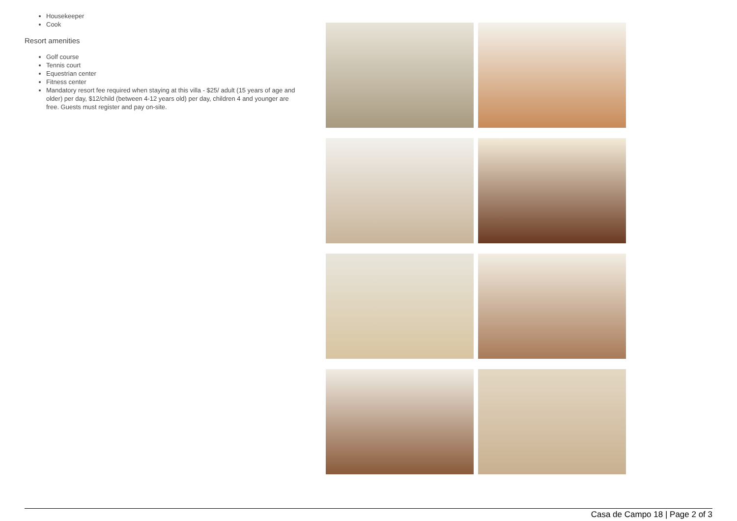Housekeeper
Cook
Resort amenities
Golf course
Tennis court
Equestrian center
Fitness center
Mandatory resort fee required when staying at this villa - $25/ adult (15 years of age and older) per day, $12/child (between 4-12 years old) per day, children 4 and younger are free. Guests must register and pay on-site.
Casa de Campo 18 | Page 2 of 3